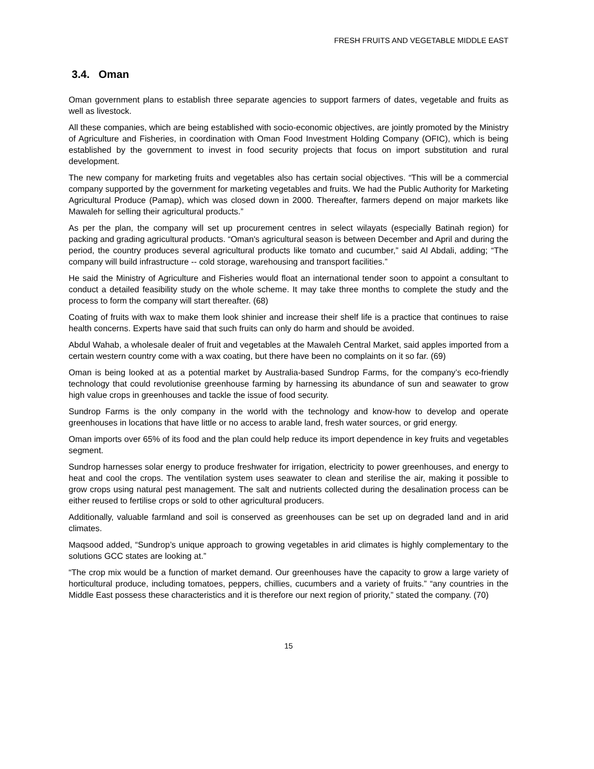FRESH FRUITS AND VEGETABLE MIDDLE EAST
3.4. Oman
Oman government plans to establish three separate agencies to support farmers of dates, vegetable and fruits as well as livestock.
All these companies, which are being established with socio-economic objectives, are jointly promoted by the Ministry of Agriculture and Fisheries, in coordination with Oman Food Investment Holding Company (OFIC), which is being established by the government to invest in food security projects that focus on import substitution and rural development.
The new company for marketing fruits and vegetables also has certain social objectives. “This will be a commercial company supported by the government for marketing vegetables and fruits. We had the Public Authority for Marketing Agricultural Produce (Pamap), which was closed down in 2000. Thereafter, farmers depend on major markets like Mawaleh for selling their agricultural products.”
As per the plan, the company will set up procurement centres in select wilayats (especially Batinah region) for packing and grading agricultural products. “Oman's agricultural season is between December and April and during the period, the country produces several agricultural products like tomato and cucumber,” said Al Abdali, adding; “The company will build infrastructure -- cold storage, warehousing and transport facilities.”
He said the Ministry of Agriculture and Fisheries would float an international tender soon to appoint a consultant to conduct a detailed feasibility study on the whole scheme. It may take three months to complete the study and the process to form the company will start thereafter. (68)
Coating of fruits with wax to make them look shinier and increase their shelf life is a practice that continues to raise health concerns. Experts have said that such fruits can only do harm and should be avoided.
Abdul Wahab, a wholesale dealer of fruit and vegetables at the Mawaleh Central Market, said apples imported from a certain western country come with a wax coating, but there have been no complaints on it so far. (69)
Oman is being looked at as a potential market by Australia-based Sundrop Farms, for the company’s eco-friendly technology that could revolutionise greenhouse farming by harnessing its abundance of sun and seawater to grow high value crops in greenhouses and tackle the issue of food security.
Sundrop Farms is the only company in the world with the technology and know-how to develop and operate greenhouses in locations that have little or no access to arable land, fresh water sources, or grid energy.
Oman imports over 65% of its food and the plan could help reduce its import dependence in key fruits and vegetables segment.
Sundrop harnesses solar energy to produce freshwater for irrigation, electricity to power greenhouses, and energy to heat and cool the crops. The ventilation system uses seawater to clean and sterilise the air, making it possible to grow crops using natural pest management. The salt and nutrients collected during the desalination process can be either reused to fertilise crops or sold to other agricultural producers.
Additionally, valuable farmland and soil is conserved as greenhouses can be set up on degraded land and in arid climates.
Maqsood added, “Sundrop’s unique approach to growing vegetables in arid climates is highly complementary to the solutions GCC states are looking at.”
“The crop mix would be a function of market demand. Our greenhouses have the capacity to grow a large variety of horticultural produce, including tomatoes, peppers, chillies, cucumbers and a variety of fruits.” “any countries in the Middle East possess these characteristics and it is therefore our next region of priority,” stated the company. (70)
15